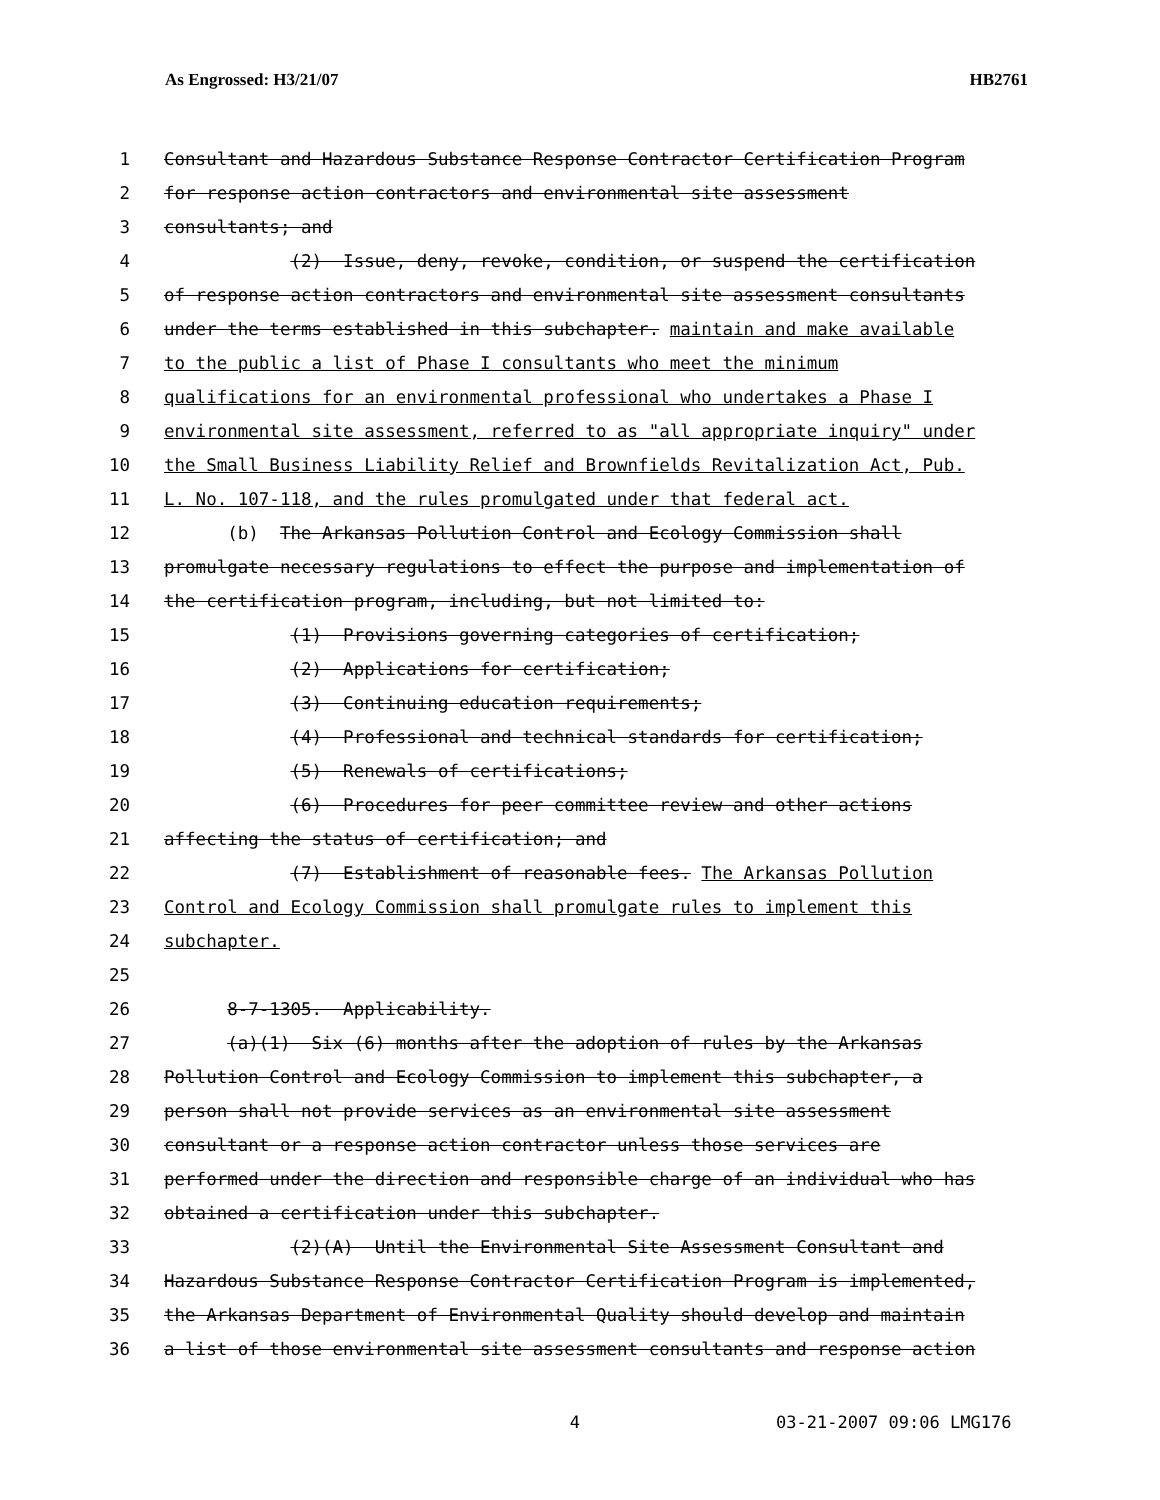As Engrossed: H3/21/07 HB2761
1 Consultant and Hazardous Substance Response Contractor Certification Program
2 for response action contractors and environmental site assessment
3 consultants; and
4 (2) Issue, deny, revoke, condition, or suspend the certification
5 of response action contractors and environmental site assessment consultants
6 under the terms established in this subchapter. maintain and make available
7 to the public a list of Phase I consultants who meet the minimum
8 qualifications for an environmental professional who undertakes a Phase I
9 environmental site assessment, referred to as "all appropriate inquiry" under
10 the Small Business Liability Relief and Brownfields Revitalization Act, Pub.
11 L. No. 107-118, and the rules promulgated under that federal act.
12 (b) The Arkansas Pollution Control and Ecology Commission shall
13 promulgate necessary regulations to effect the purpose and implementation of
14 the certification program, including, but not limited to:
15 (1) Provisions governing categories of certification;
16 (2) Applications for certification;
17 (3) Continuing education requirements;
18 (4) Professional and technical standards for certification;
19 (5) Renewals of certifications;
20 (6) Procedures for peer committee review and other actions
21 affecting the status of certification; and
22 (7) Establishment of reasonable fees. The Arkansas Pollution
23 Control and Ecology Commission shall promulgate rules to implement this
24 subchapter.
25
26 8-7-1305. Applicability.
27 (a)(1) Six (6) months after the adoption of rules by the Arkansas
28 Pollution Control and Ecology Commission to implement this subchapter, a
29 person shall not provide services as an environmental site assessment
30 consultant or a response action contractor unless those services are
31 performed under the direction and responsible charge of an individual who has
32 obtained a certification under this subchapter.
33 (2)(A) Until the Environmental Site Assessment Consultant and
34 Hazardous Substance Response Contractor Certification Program is implemented,
35 the Arkansas Department of Environmental Quality should develop and maintain
36 a list of those environmental site assessment consultants and response action
4 03-21-2007 09:06 LMG176